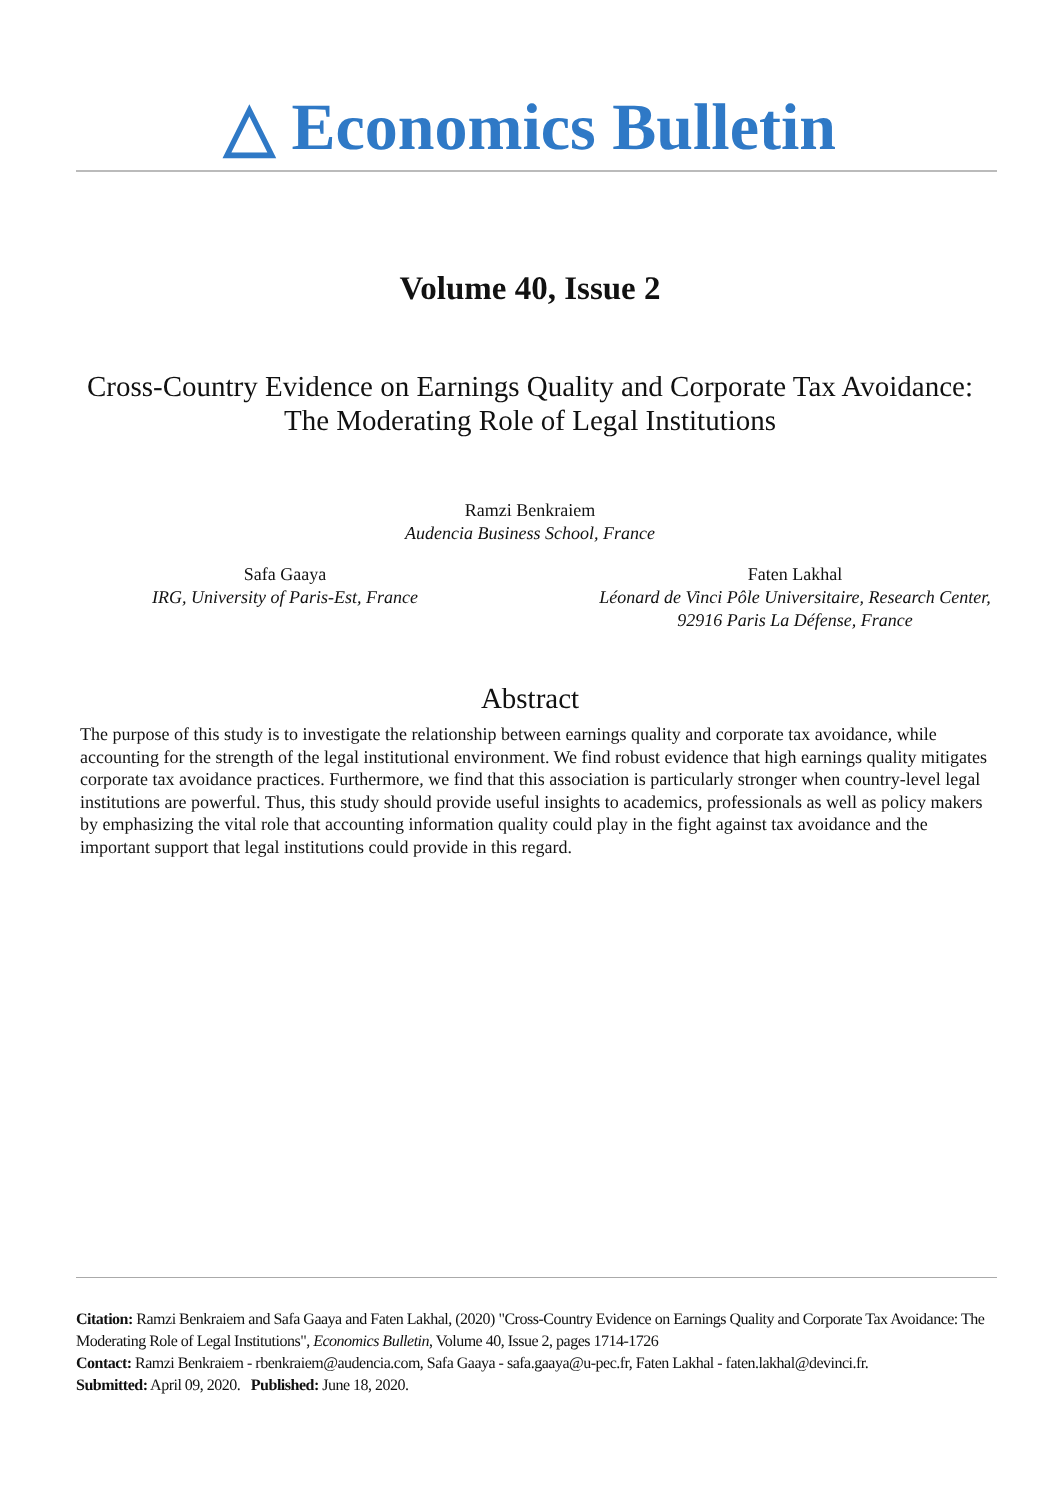△ Economics Bulletin
Volume 40, Issue 2
Cross-Country Evidence on Earnings Quality and Corporate Tax Avoidance:
The Moderating Role of Legal Institutions
Ramzi Benkraiem
Audencia Business School, France
Safa Gaaya
IRG, University of Paris-Est, France
Faten Lakhal
Léonard de Vinci Pôle Universitaire, Research Center,
92916 Paris La Défense, France
Abstract
The purpose of this study is to investigate the relationship between earnings quality and corporate tax avoidance, while accounting for the strength of the legal institutional environment. We find robust evidence that high earnings quality mitigates corporate tax avoidance practices. Furthermore, we find that this association is particularly stronger when country-level legal institutions are powerful. Thus, this study should provide useful insights to academics, professionals as well as policy makers by emphasizing the vital role that accounting information quality could play in the fight against tax avoidance and the important support that legal institutions could provide in this regard.
Citation: Ramzi Benkraiem and Safa Gaaya and Faten Lakhal, (2020) "Cross-Country Evidence on Earnings Quality and Corporate Tax Avoidance: The Moderating Role of Legal Institutions", Economics Bulletin, Volume 40, Issue 2, pages 1714-1726
Contact: Ramzi Benkraiem - rbenkraiem@audencia.com, Safa Gaaya - safa.gaaya@u-pec.fr, Faten Lakhal - faten.lakhal@devinci.fr.
Submitted: April 09, 2020. Published: June 18, 2020.